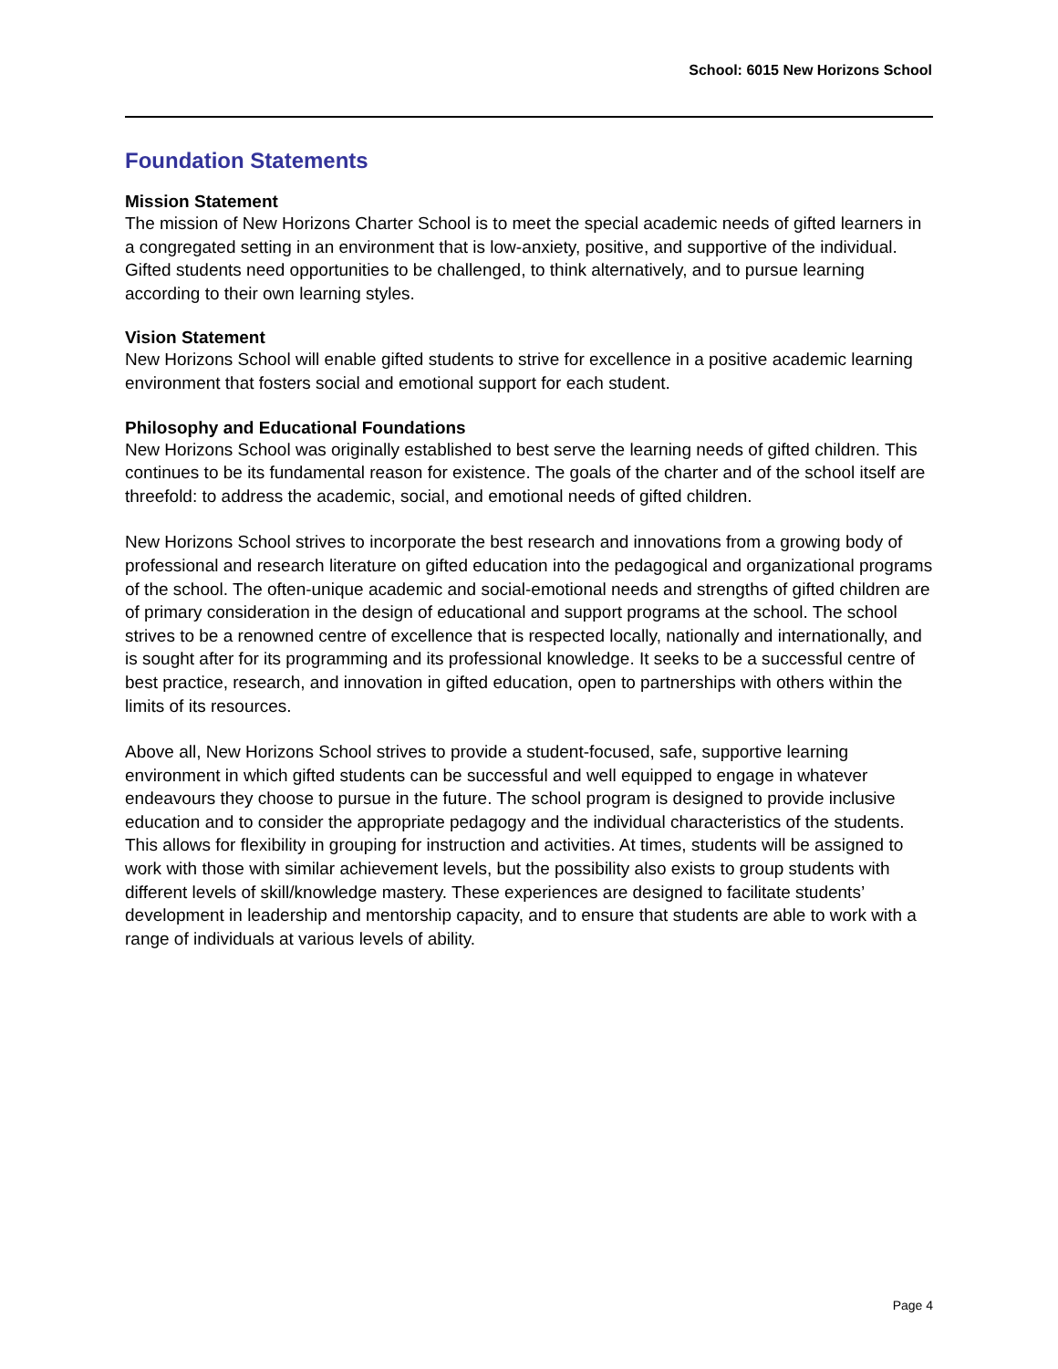School: 6015 New Horizons School
Foundation Statements
Mission Statement
The mission of New Horizons Charter School is to meet the special academic needs of gifted learners in a congregated setting in an environment that is low-anxiety, positive, and supportive of the individual. Gifted students need opportunities to be challenged, to think alternatively, and to pursue learning according to their own learning styles.
Vision Statement
New Horizons School will enable gifted students to strive for excellence in a positive academic learning environment that fosters social and emotional support for each student.
Philosophy and Educational Foundations
New Horizons School was originally established to best serve the learning needs of gifted children. This continues to be its fundamental reason for existence. The goals of the charter and of the school itself are threefold: to address the academic, social, and emotional needs of gifted children.
New Horizons School strives to incorporate the best research and innovations from a growing body of professional and research literature on gifted education into the pedagogical and organizational programs of the school. The often-unique academic and social-emotional needs and strengths of gifted children are of primary consideration in the design of educational and support programs at the school. The school strives to be a renowned centre of excellence that is respected locally, nationally and internationally, and is sought after for its programming and its professional knowledge. It seeks to be a successful centre of best practice, research, and innovation in gifted education, open to partnerships with others within the limits of its resources.
Above all, New Horizons School strives to provide a student-focused, safe, supportive learning environment in which gifted students can be successful and well equipped to engage in whatever endeavours they choose to pursue in the future. The school program is designed to provide inclusive education and to consider the appropriate pedagogy and the individual characteristics of the students. This allows for flexibility in grouping for instruction and activities. At times, students will be assigned to work with those with similar achievement levels, but the possibility also exists to group students with different levels of skill/knowledge mastery. These experiences are designed to facilitate students’ development in leadership and mentorship capacity, and to ensure that students are able to work with a range of individuals at various levels of ability.
Page 4